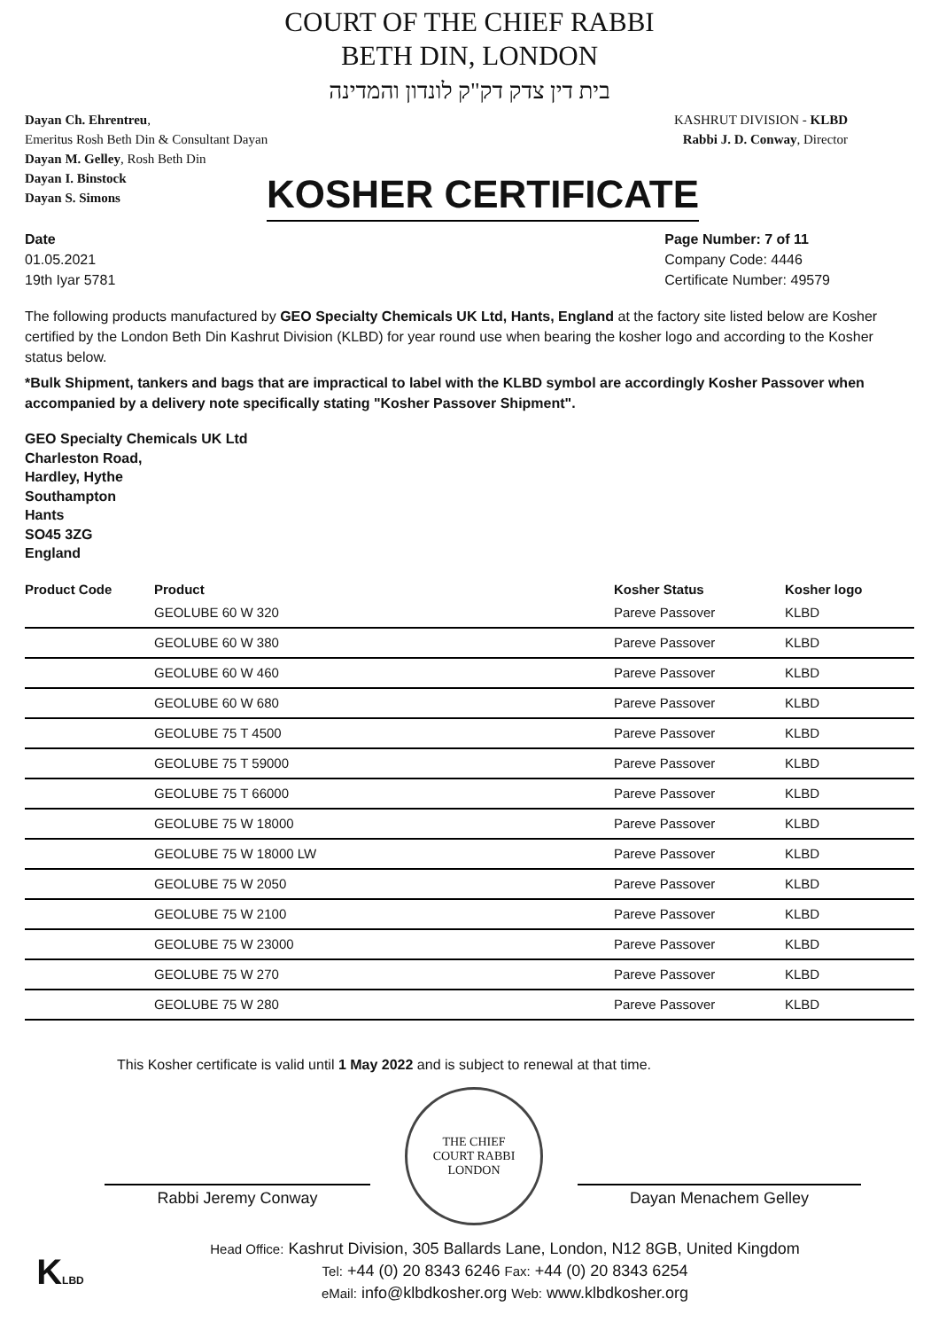COURT OF THE CHIEF RABBI
BETH DIN, LONDON
בית דין צדק דק"ק לונדון והמדינה
Dayan Ch. Ehrentreu,
Emeritus Rosh Beth Din & Consultant Dayan
Dayan M. Gelley, Rosh Beth Din
Dayan I. Binstock
Dayan S. Simons
KASHRUT DIVISION - KLBD
Rabbi J. D. Conway, Director
KOSHER CERTIFICATE
Date
01.05.2021
19th Iyar 5781
Page Number: 7 of 11
Company Code: 4446
Certificate Number: 49579
The following products manufactured by GEO Specialty Chemicals UK Ltd, Hants, England at the factory site listed below are Kosher certified by the London Beth Din Kashrut Division (KLBD) for year round use when bearing the kosher logo and according to the Kosher status below.
*Bulk Shipment, tankers and bags that are impractical to label with the KLBD symbol are accordingly Kosher Passover when accompanied by a delivery note specifically stating "Kosher Passover Shipment".
GEO Specialty Chemicals UK Ltd
Charleston Road,
Hardley, Hythe
Southampton
Hants
SO45 3ZG
England
| Product Code | Product | Kosher Status | Kosher logo |
| --- | --- | --- | --- |
| | GEOLUBE 60 W 320 | Pareve Passover | KLBD |
| | GEOLUBE 60 W 380 | Pareve Passover | KLBD |
| | GEOLUBE 60 W 460 | Pareve Passover | KLBD |
| | GEOLUBE 60 W 680 | Pareve Passover | KLBD |
| | GEOLUBE 75 T 4500 | Pareve Passover | KLBD |
| | GEOLUBE 75 T 59000 | Pareve Passover | KLBD |
| | GEOLUBE 75 T 66000 | Pareve Passover | KLBD |
| | GEOLUBE 75 W 18000 | Pareve Passover | KLBD |
| | GEOLUBE 75 W 18000 LW | Pareve Passover | KLBD |
| | GEOLUBE 75 W 2050 | Pareve Passover | KLBD |
| | GEOLUBE 75 W 2100 | Pareve Passover | KLBD |
| | GEOLUBE 75 W 23000 | Pareve Passover | KLBD |
| | GEOLUBE 75 W 270 | Pareve Passover | KLBD |
| | GEOLUBE 75 W 280 | Pareve Passover | KLBD |
This Kosher certificate is valid until 1 May 2022 and is subject to renewal at that time.
Rabbi Jeremy Conway
THE CHIEF
COURT RABBI
LONDON
Dayan Menachem Gelley
KLBD
Head Office: Kashrut Division, 305 Ballards Lane, London, N12 8GB, United Kingdom
Tel: +44 (0) 20 8343 6246 Fax: +44 (0) 20 8343 6254
eMail: info@klbdkosher.org Web: www.klbdkosher.org